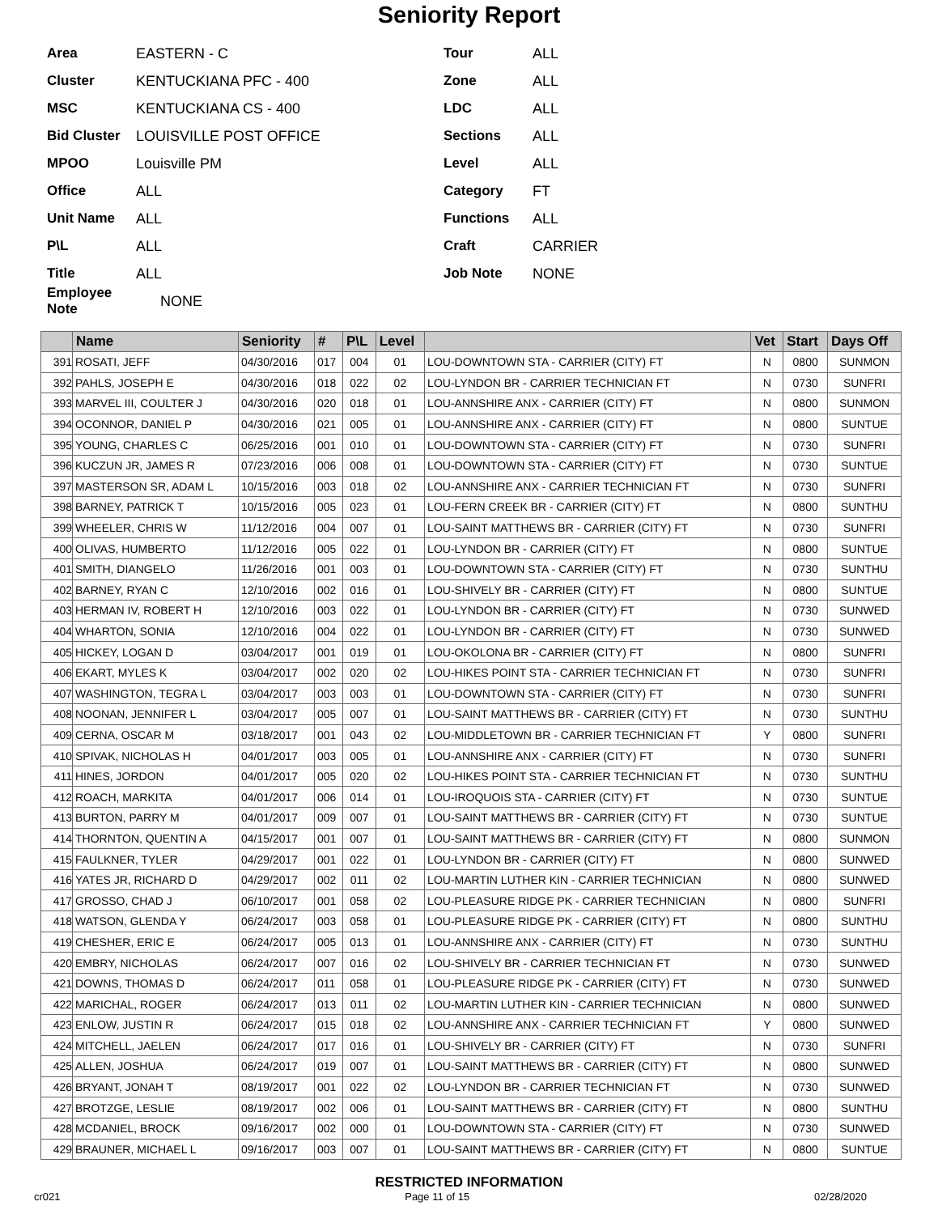Seniority Report
Area EASTERN - C
Cluster KENTUCKIANA PFC - 400
MSC KENTUCKIANA CS - 400
Bid Cluster LOUISVILLE POST OFFICE
MPOO Louisville PM
Office ALL
Unit Name ALL
P\L ALL
Title ALL
Employee Note NONE
Tour ALL
Zone ALL
LDC ALL
Sections ALL
Level ALL
Category FT
Functions ALL
Craft CARRIER
Job Note NONE
| | Name | Seniority | # | P\L | Level | | Vet | Start | Days Off |
| --- | --- | --- | --- | --- | --- | --- | --- | --- | --- |
| 391 | ROSATI, JEFF | 04/30/2016 | 017 | 004 | 01 | LOU-DOWNTOWN STA - CARRIER (CITY) FT | N | 0800 | SUNMON |
| 392 | PAHLS, JOSEPH E | 04/30/2016 | 018 | 022 | 02 | LOU-LYNDON BR - CARRIER TECHNICIAN FT | N | 0730 | SUNFRI |
| 393 | MARVEL III, COULTER J | 04/30/2016 | 020 | 018 | 01 | LOU-ANNSHIRE ANX - CARRIER (CITY) FT | N | 0800 | SUNMON |
| 394 | OCONNOR, DANIEL P | 04/30/2016 | 021 | 005 | 01 | LOU-ANNSHIRE ANX - CARRIER (CITY) FT | N | 0800 | SUNTUE |
| 395 | YOUNG, CHARLES C | 06/25/2016 | 001 | 010 | 01 | LOU-DOWNTOWN STA - CARRIER (CITY) FT | N | 0730 | SUNFRI |
| 396 | KUCZUN JR, JAMES R | 07/23/2016 | 006 | 008 | 01 | LOU-DOWNTOWN STA - CARRIER (CITY) FT | N | 0730 | SUNTUE |
| 397 | MASTERSON SR, ADAM L | 10/15/2016 | 003 | 018 | 02 | LOU-ANNSHIRE ANX - CARRIER TECHNICIAN FT | N | 0730 | SUNFRI |
| 398 | BARNEY, PATRICK T | 10/15/2016 | 005 | 023 | 01 | LOU-FERN CREEK BR - CARRIER (CITY) FT | N | 0800 | SUNTHU |
| 399 | WHEELER, CHRIS W | 11/12/2016 | 004 | 007 | 01 | LOU-SAINT MATTHEWS BR - CARRIER (CITY) FT | N | 0730 | SUNFRI |
| 400 | OLIVAS, HUMBERTO | 11/12/2016 | 005 | 022 | 01 | LOU-LYNDON BR - CARRIER (CITY) FT | N | 0800 | SUNTUE |
| 401 | SMITH, DIANGELO | 11/26/2016 | 001 | 003 | 01 | LOU-DOWNTOWN STA - CARRIER (CITY) FT | N | 0730 | SUNTHU |
| 402 | BARNEY, RYAN C | 12/10/2016 | 002 | 016 | 01 | LOU-SHIVELY BR - CARRIER (CITY) FT | N | 0800 | SUNTUE |
| 403 | HERMAN IV, ROBERT H | 12/10/2016 | 003 | 022 | 01 | LOU-LYNDON BR - CARRIER (CITY) FT | N | 0730 | SUNWED |
| 404 | WHARTON, SONIA | 12/10/2016 | 004 | 022 | 01 | LOU-LYNDON BR - CARRIER (CITY) FT | N | 0730 | SUNWED |
| 405 | HICKEY, LOGAN D | 03/04/2017 | 001 | 019 | 01 | LOU-OKOLONA BR - CARRIER (CITY) FT | N | 0800 | SUNFRI |
| 406 | EKART, MYLES K | 03/04/2017 | 002 | 020 | 02 | LOU-HIKES POINT STA - CARRIER TECHNICIAN FT | N | 0730 | SUNFRI |
| 407 | WASHINGTON, TEGRA L | 03/04/2017 | 003 | 003 | 01 | LOU-DOWNTOWN STA - CARRIER (CITY) FT | N | 0730 | SUNFRI |
| 408 | NOONAN, JENNIFER L | 03/04/2017 | 005 | 007 | 01 | LOU-SAINT MATTHEWS BR - CARRIER (CITY) FT | N | 0730 | SUNTHU |
| 409 | CERNA, OSCAR M | 03/18/2017 | 001 | 043 | 02 | LOU-MIDDLETOWN BR - CARRIER TECHNICIAN FT | Y | 0800 | SUNFRI |
| 410 | SPIVAK, NICHOLAS H | 04/01/2017 | 003 | 005 | 01 | LOU-ANNSHIRE ANX - CARRIER (CITY) FT | N | 0730 | SUNFRI |
| 411 | HINES, JORDON | 04/01/2017 | 005 | 020 | 02 | LOU-HIKES POINT STA - CARRIER TECHNICIAN FT | N | 0730 | SUNTHU |
| 412 | ROACH, MARKITA | 04/01/2017 | 006 | 014 | 01 | LOU-IROQUOIS STA - CARRIER (CITY) FT | N | 0730 | SUNTUE |
| 413 | BURTON, PARRY M | 04/01/2017 | 009 | 007 | 01 | LOU-SAINT MATTHEWS BR - CARRIER (CITY) FT | N | 0730 | SUNTUE |
| 414 | THORNTON, QUENTIN A | 04/15/2017 | 001 | 007 | 01 | LOU-SAINT MATTHEWS BR - CARRIER (CITY) FT | N | 0800 | SUNMON |
| 415 | FAULKNER, TYLER | 04/29/2017 | 001 | 022 | 01 | LOU-LYNDON BR - CARRIER (CITY) FT | N | 0800 | SUNWED |
| 416 | YATES JR, RICHARD D | 04/29/2017 | 002 | 011 | 02 | LOU-MARTIN LUTHER KIN - CARRIER TECHNICIAN | N | 0800 | SUNWED |
| 417 | GROSSO, CHAD J | 06/10/2017 | 001 | 058 | 02 | LOU-PLEASURE RIDGE PK - CARRIER TECHNICIAN | N | 0800 | SUNFRI |
| 418 | WATSON, GLENDA Y | 06/24/2017 | 003 | 058 | 01 | LOU-PLEASURE RIDGE PK - CARRIER (CITY) FT | N | 0800 | SUNTHU |
| 419 | CHESHER, ERIC E | 06/24/2017 | 005 | 013 | 01 | LOU-ANNSHIRE ANX - CARRIER (CITY) FT | N | 0730 | SUNTHU |
| 420 | EMBRY, NICHOLAS | 06/24/2017 | 007 | 016 | 02 | LOU-SHIVELY BR - CARRIER TECHNICIAN FT | N | 0730 | SUNWED |
| 421 | DOWNS, THOMAS D | 06/24/2017 | 011 | 058 | 01 | LOU-PLEASURE RIDGE PK - CARRIER (CITY) FT | N | 0730 | SUNWED |
| 422 | MARICHAL, ROGER | 06/24/2017 | 013 | 011 | 02 | LOU-MARTIN LUTHER KIN - CARRIER TECHNICIAN | N | 0800 | SUNWED |
| 423 | ENLOW, JUSTIN R | 06/24/2017 | 015 | 018 | 02 | LOU-ANNSHIRE ANX - CARRIER TECHNICIAN FT | Y | 0800 | SUNWED |
| 424 | MITCHELL, JAELEN | 06/24/2017 | 017 | 016 | 01 | LOU-SHIVELY BR - CARRIER (CITY) FT | N | 0730 | SUNFRI |
| 425 | ALLEN, JOSHUA | 06/24/2017 | 019 | 007 | 01 | LOU-SAINT MATTHEWS BR - CARRIER (CITY) FT | N | 0800 | SUNWED |
| 426 | BRYANT, JONAH T | 08/19/2017 | 001 | 022 | 02 | LOU-LYNDON BR - CARRIER TECHNICIAN FT | N | 0730 | SUNWED |
| 427 | BROTZGE, LESLIE | 08/19/2017 | 002 | 006 | 01 | LOU-SAINT MATTHEWS BR - CARRIER (CITY) FT | N | 0800 | SUNTHU |
| 428 | MCDANIEL, BROCK | 09/16/2017 | 002 | 000 | 01 | LOU-DOWNTOWN STA - CARRIER (CITY) FT | N | 0730 | SUNWED |
| 429 | BRAUNER, MICHAEL L | 09/16/2017 | 003 | 007 | 01 | LOU-SAINT MATTHEWS BR - CARRIER (CITY) FT | N | 0800 | SUNTUE |
RESTRICTED INFORMATION
cr021 Page 11 of 15 02/28/2020